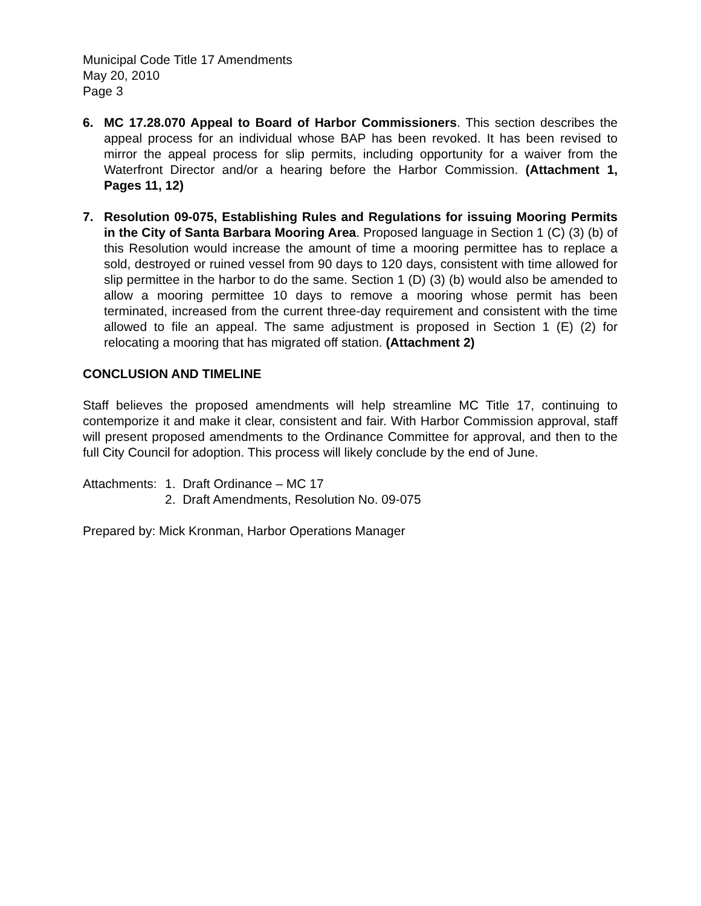Municipal Code Title 17 Amendments
May 20, 2010
Page 3
6. MC 17.28.070 Appeal to Board of Harbor Commissioners. This section describes the appeal process for an individual whose BAP has been revoked. It has been revised to mirror the appeal process for slip permits, including opportunity for a waiver from the Waterfront Director and/or a hearing before the Harbor Commission. (Attachment 1, Pages 11, 12)
7. Resolution 09-075, Establishing Rules and Regulations for issuing Mooring Permits in the City of Santa Barbara Mooring Area. Proposed language in Section 1 (C) (3) (b) of this Resolution would increase the amount of time a mooring permittee has to replace a sold, destroyed or ruined vessel from 90 days to 120 days, consistent with time allowed for slip permittee in the harbor to do the same. Section 1 (D) (3) (b) would also be amended to allow a mooring permittee 10 days to remove a mooring whose permit has been terminated, increased from the current three-day requirement and consistent with the time allowed to file an appeal. The same adjustment is proposed in Section 1 (E) (2) for relocating a mooring that has migrated off station. (Attachment 2)
CONCLUSION AND TIMELINE
Staff believes the proposed amendments will help streamline MC Title 17, continuing to contemporize it and make it clear, consistent and fair. With Harbor Commission approval, staff will present proposed amendments to the Ordinance Committee for approval, and then to the full City Council for adoption. This process will likely conclude by the end of June.
Attachments:
1. Draft Ordinance – MC 17
2. Draft Amendments, Resolution No. 09-075
Prepared by: Mick Kronman, Harbor Operations Manager